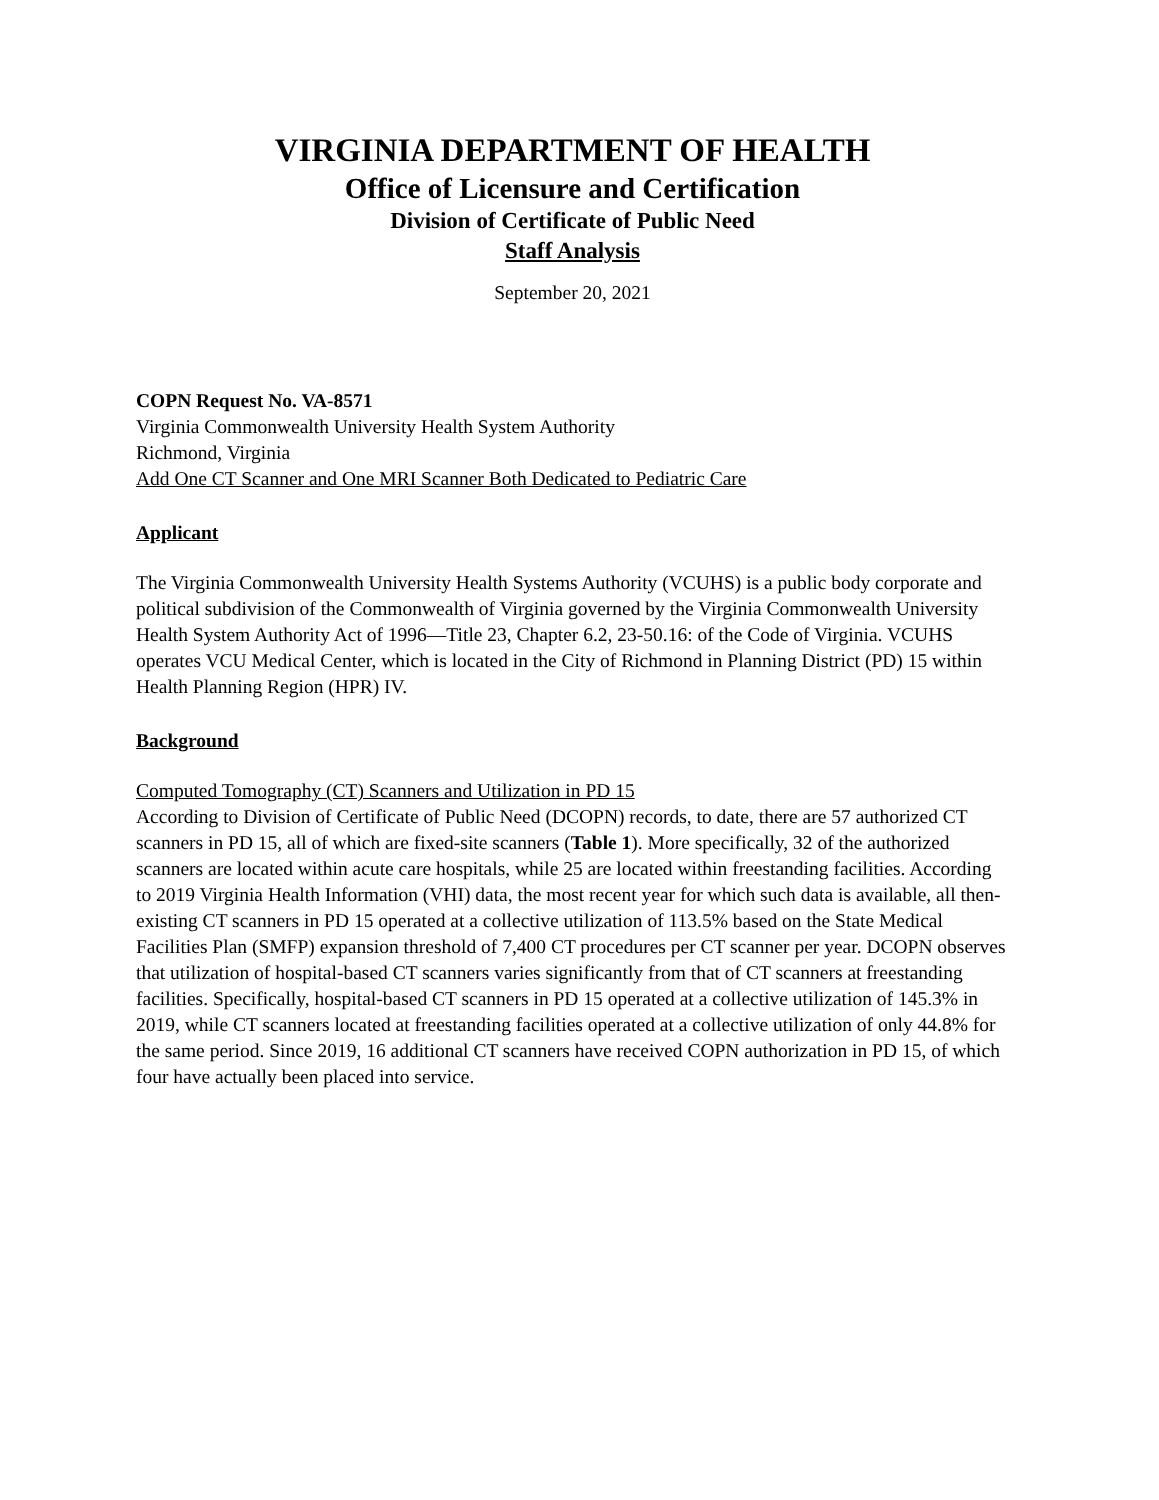VIRGINIA DEPARTMENT OF HEALTH
Office of Licensure and Certification
Division of Certificate of Public Need
Staff Analysis
September 20, 2021
COPN Request No. VA-8571
Virginia Commonwealth University Health System Authority
Richmond, Virginia
Add One CT Scanner and One MRI Scanner Both Dedicated to Pediatric Care
Applicant
The Virginia Commonwealth University Health Systems Authority (VCUHS) is a public body corporate and political subdivision of the Commonwealth of Virginia governed by the Virginia Commonwealth University Health System Authority Act of 1996—Title 23, Chapter 6.2, 23-50.16: of the Code of Virginia. VCUHS operates VCU Medical Center, which is located in the City of Richmond in Planning District (PD) 15 within Health Planning Region (HPR) IV.
Background
Computed Tomography (CT) Scanners and Utilization in PD 15
According to Division of Certificate of Public Need (DCOPN) records, to date, there are 57 authorized CT scanners in PD 15, all of which are fixed-site scanners (Table 1). More specifically, 32 of the authorized scanners are located within acute care hospitals, while 25 are located within freestanding facilities. According to 2019 Virginia Health Information (VHI) data, the most recent year for which such data is available, all then-existing CT scanners in PD 15 operated at a collective utilization of 113.5% based on the State Medical Facilities Plan (SMFP) expansion threshold of 7,400 CT procedures per CT scanner per year. DCOPN observes that utilization of hospital-based CT scanners varies significantly from that of CT scanners at freestanding facilities. Specifically, hospital-based CT scanners in PD 15 operated at a collective utilization of 145.3% in 2019, while CT scanners located at freestanding facilities operated at a collective utilization of only 44.8% for the same period. Since 2019, 16 additional CT scanners have received COPN authorization in PD 15, of which four have actually been placed into service.